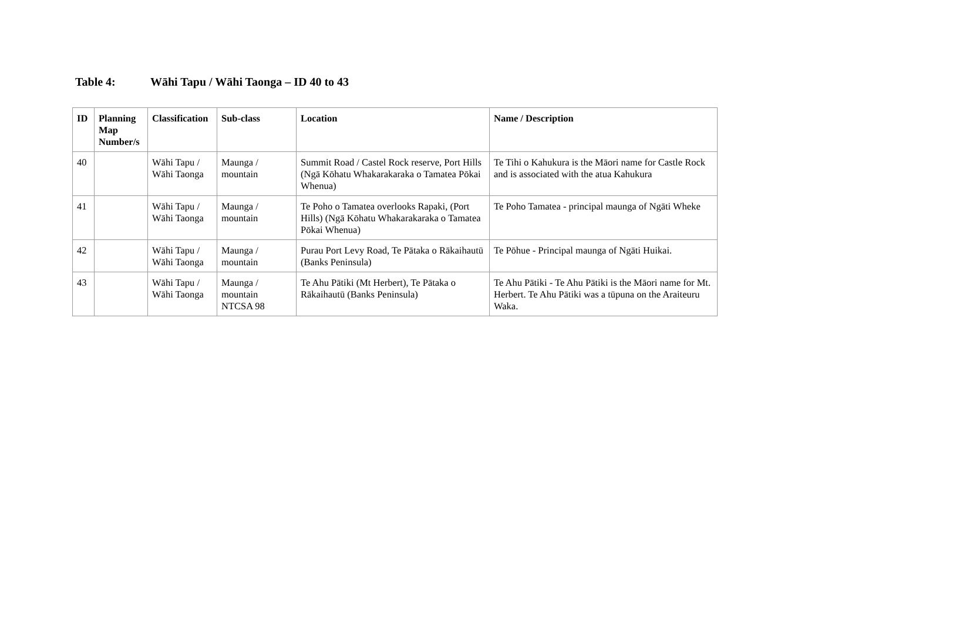Table 4: Wāhi Tapu / Wāhi Taonga – ID 40 to 43
| ID | Planning Map Number/s | Classification | Sub-class | Location | Name / Description |
| --- | --- | --- | --- | --- | --- |
| 40 | | Wāhi Tapu / Wāhi Taonga | Maunga / mountain | Summit Road / Castel Rock reserve, Port Hills (Ngā Kōhatu Whakarakaraka o Tamatea Pōkai Whenua) | Te Tihi o Kahukura is the Māori name for Castle Rock and is associated with the atua Kahukura |
| 41 | | Wāhi Tapu / Wāhi Taonga | Maunga / mountain | Te Poho o Tamatea overlooks Rapaki, (Port Hills) (Ngā Kōhatu Whakarakaraka o Tamatea Pōkai Whenua) | Te Poho Tamatea - principal maunga of Ngāti Wheke |
| 42 | | Wāhi Tapu / Wāhi Taonga | Maunga / mountain | Purau Port Levy Road, Te Pātaka o Rākaihautū (Banks Peninsula) | Te Pōhue - Principal maunga of Ngāti Huikai. |
| 43 | | Wāhi Tapu / Wāhi Taonga | Maunga / mountain NTCSA 98 | Te Ahu Pātiki (Mt Herbert), Te Pātaka o Rākaihautū (Banks Peninsula) | Te Ahu Pātiki - Te Ahu Pātiki is the Māori name for Mt. Herbert. Te Ahu Pātiki was a tūpuna on the Araiteuru Waka. |